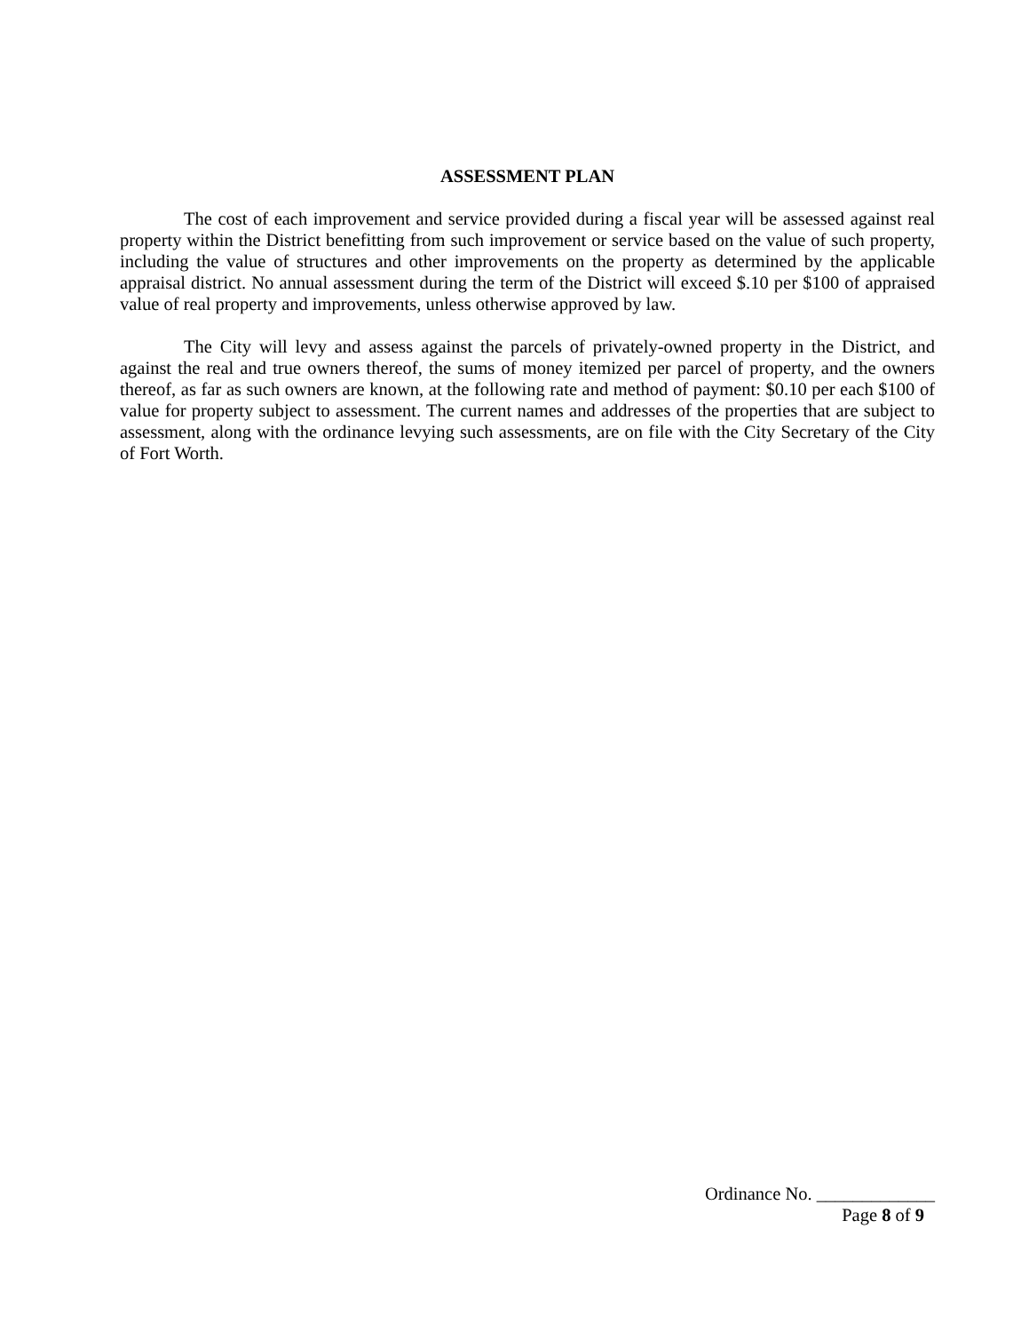ASSESSMENT PLAN
The cost of each improvement and service provided during a fiscal year will be assessed against real property within the District benefitting from such improvement or service based on the value of such property, including the value of structures and other improvements on the property as determined by the applicable appraisal district. No annual assessment during the term of the District will exceed $.10 per $100 of appraised value of real property and improvements, unless otherwise approved by law.
The City will levy and assess against the parcels of privately-owned property in the District, and against the real and true owners thereof, the sums of money itemized per parcel of property, and the owners thereof, as far as such owners are known, at the following rate and method of payment: $0.10 per each $100 of value for property subject to assessment. The current names and addresses of the properties that are subject to assessment, along with the ordinance levying such assessments, are on file with the City Secretary of the City of Fort Worth.
Ordinance No. _____________
Page 8 of 9